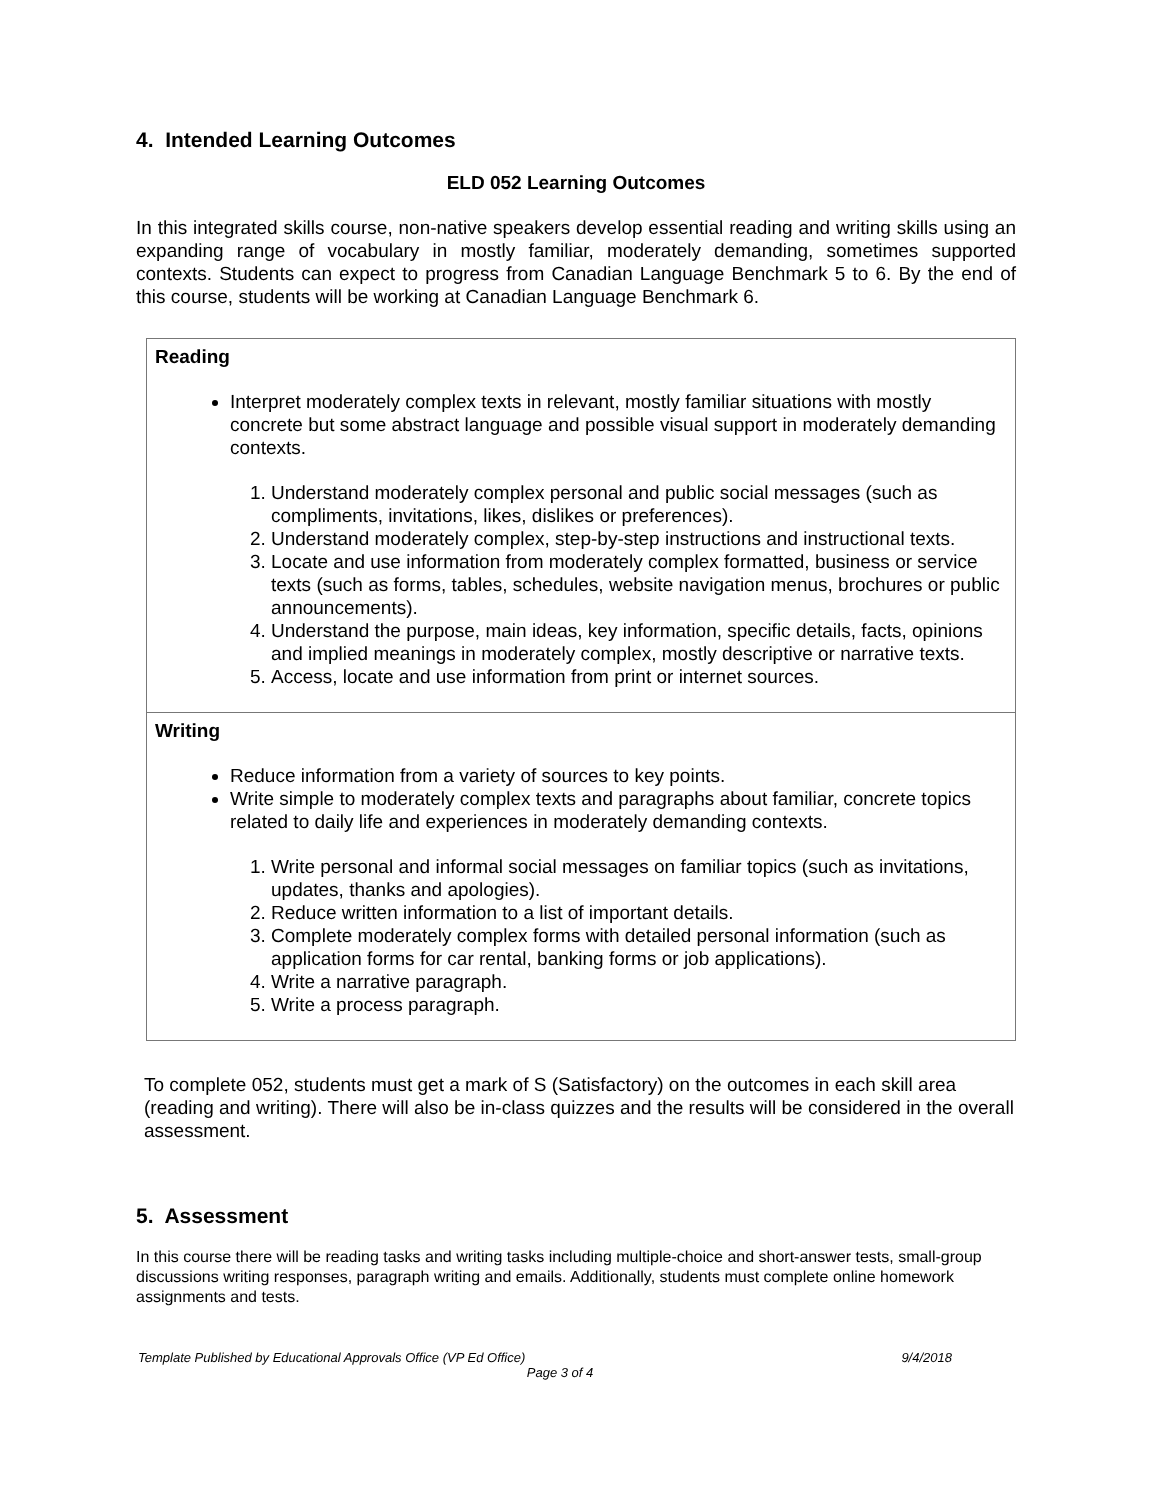4. Intended Learning Outcomes
ELD 052 Learning Outcomes
In this integrated skills course, non-native speakers develop essential reading and writing skills using an expanding range of vocabulary in mostly familiar, moderately demanding, sometimes supported contexts. Students can expect to progress from Canadian Language Benchmark 5 to 6. By the end of this course, students will be working at Canadian Language Benchmark 6.
| Reading Interpret moderately complex texts in relevant, mostly familiar situations with mostly concrete but some abstract language and possible visual support in moderately demanding contexts. 1. Understand moderately complex personal and public social messages (such as compliments, invitations, likes, dislikes or preferences). 2. Understand moderately complex, step-by-step instructions and instructional texts. 3. Locate and use information from moderately complex formatted, business or service texts (such as forms, tables, schedules, website navigation menus, brochures or public announcements). 4. Understand the purpose, main ideas, key information, specific details, facts, opinions and implied meanings in moderately complex, mostly descriptive or narrative texts. 5. Access, locate and use information from print or internet sources. |
| Writing Reduce information from a variety of sources to key points. Write simple to moderately complex texts and paragraphs about familiar, concrete topics related to daily life and experiences in moderately demanding contexts. 1. Write personal and informal social messages on familiar topics (such as invitations, updates, thanks and apologies). 2. Reduce written information to a list of important details. 3. Complete moderately complex forms with detailed personal information (such as application forms for car rental, banking forms or job applications). 4. Write a narrative paragraph. 5. Write a process paragraph. |
To complete 052, students must get a mark of S (Satisfactory) on the outcomes in each skill area (reading and writing). There will also be in-class quizzes and the results will be considered in the overall assessment.
5. Assessment
In this course there will be reading tasks and writing tasks including multiple-choice and short-answer tests, small-group discussions writing responses, paragraph writing and emails. Additionally, students must complete online homework assignments and tests.
Template Published by Educational Approvals Office (VP Ed Office) 9/4/2018
Page 3 of 4